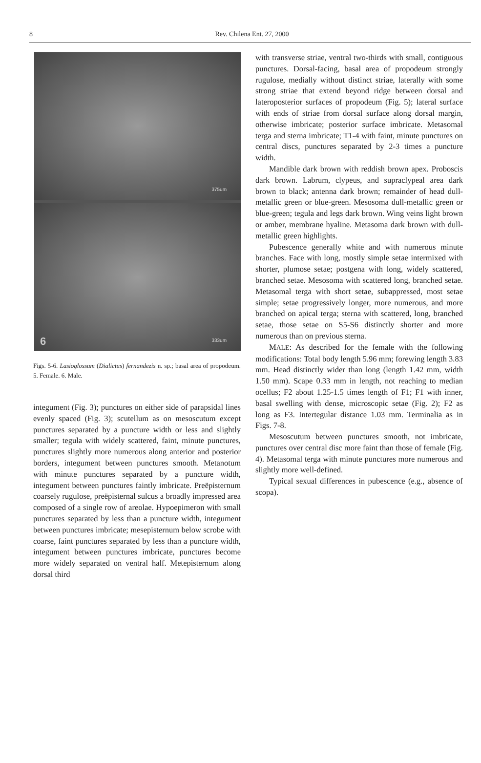8
Rev. Chilena Ent. 27, 2000
375um
333um 6
Figs. 5-6. Lasioglossum (Dialictus) fernandezis n. sp.; basal area of propodeum. 5. Female. 6. Male.
integument (Fig. 3); punctures on either side of parapsidal lines evenly spaced (Fig. 3); scutellum as on mesoscutum except punctures separated by a puncture width or less and slightly smaller; tegula with widely scattered, faint, minute punctures, punctures slightly more numerous along anterior and posterior borders, integument between punctures smooth. Metanotum with minute punctures separated by a puncture width, integument between punctures faintly imbricate. Preëpisternum coarsely rugulose, preëpisternal sulcus a broadly impressed area composed of a single row of areolae. Hypoepimeron with small punctures separated by less than a puncture width, integument between punctures imbricate; mesepisternum below scrobe with coarse, faint punctures separated by less than a puncture width, integument between punctures imbricate, punctures become more widely separated on ventral half. Metepisternum along dorsal third
with transverse striae, ventral two-thirds with small, contiguous punctures. Dorsal-facing, basal area of propodeum strongly rugulose, medially without distinct striae, laterally with some strong striae that extend beyond ridge between dorsal and lateroposterior surfaces of propodeum (Fig. 5); lateral surface with ends of striae from dorsal surface along dorsal margin, otherwise imbricate; posterior surface imbricate. Metasomal terga and sterna imbricate; T1-4 with faint, minute punctures on central discs, punctures separated by 2-3 times a puncture width.
Mandible dark brown with reddish brown apex. Proboscis dark brown. Labrum, clypeus, and supraclypeal area dark brown to black; antenna dark brown; remainder of head dull-metallic green or blue-green. Mesosoma dull-metallic green or blue-green; tegula and legs dark brown. Wing veins light brown or amber, membrane hyaline. Metasoma dark brown with dull-metallic green highlights.
Pubescence generally white and with numerous minute branches. Face with long, mostly simple setae intermixed with shorter, plumose setae; postgena with long, widely scattered, branched setae. Mesosoma with scattered long, branched setae. Metasomal terga with short setae, subappressed, most setae simple; setae progressively longer, more numerous, and more branched on apical terga; sterna with scattered, long, branched setae, those setae on S5-S6 distinctly shorter and more numerous than on previous sterna.
MALE: As described for the female with the following modifications: Total body length 5.96 mm; forewing length 3.83 mm. Head distinctly wider than long (length 1.42 mm, width 1.50 mm). Scape 0.33 mm in length, not reaching to median ocellus; F2 about 1.25-1.5 times length of F1; F1 with inner, basal swelling with dense, microscopic setae (Fig. 2); F2 as long as F3. Intertegular distance 1.03 mm. Terminalia as in Figs. 7-8.
Mesoscutum between punctures smooth, not imbricate, punctures over central disc more faint than those of female (Fig. 4). Metasomal terga with minute punctures more numerous and slightly more well-defined.
Typical sexual differences in pubescence (e.g., absence of scopa).